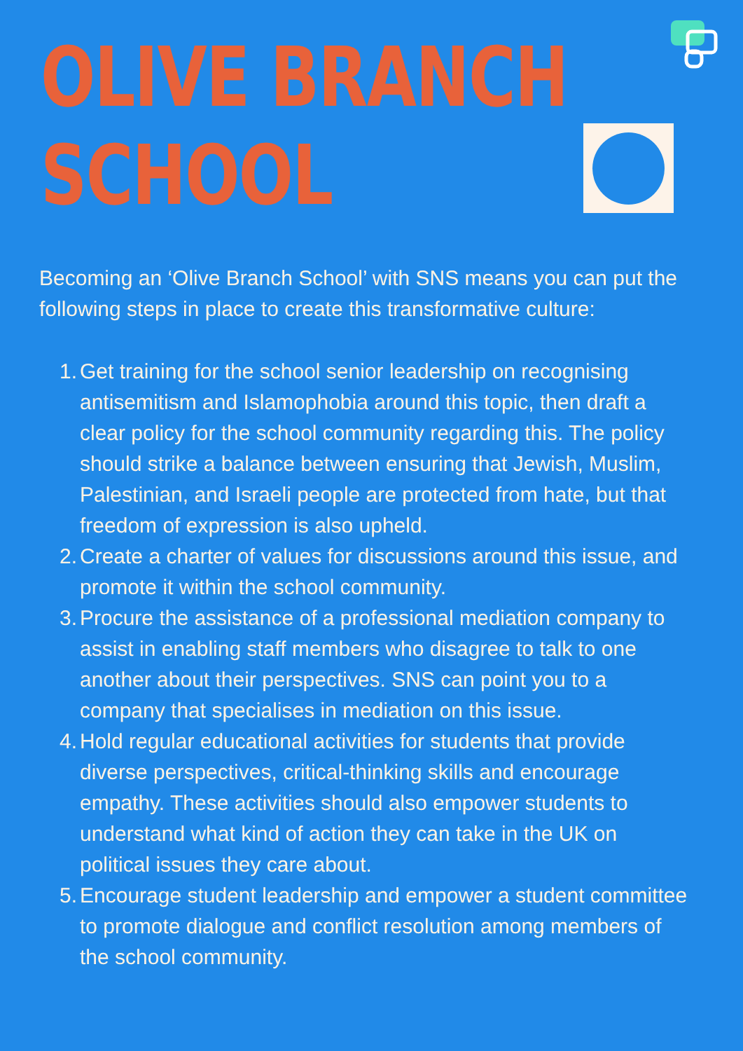OLIVE BRANCH
SCHOOL
Becoming an ‘Olive Branch School’ with SNS means you can put the following steps in place to create this transformative culture:
1. Get training for the school senior leadership on recognising antisemitism and Islamophobia around this topic, then draft a clear policy for the school community regarding this. The policy should strike a balance between ensuring that Jewish, Muslim, Palestinian, and Israeli people are protected from hate, but that freedom of expression is also upheld.
2. Create a charter of values for discussions around this issue, and promote it within the school community.
3. Procure the assistance of a professional mediation company to assist in enabling staff members who disagree to talk to one another about their perspectives. SNS can point you to a company that specialises in mediation on this issue.
4. Hold regular educational activities for students that provide diverse perspectives, critical-thinking skills and encourage empathy. These activities should also empower students to understand what kind of action they can take in the UK on political issues they care about.
5. Encourage student leadership and empower a student committee to promote dialogue and conflict resolution among members of the school community.